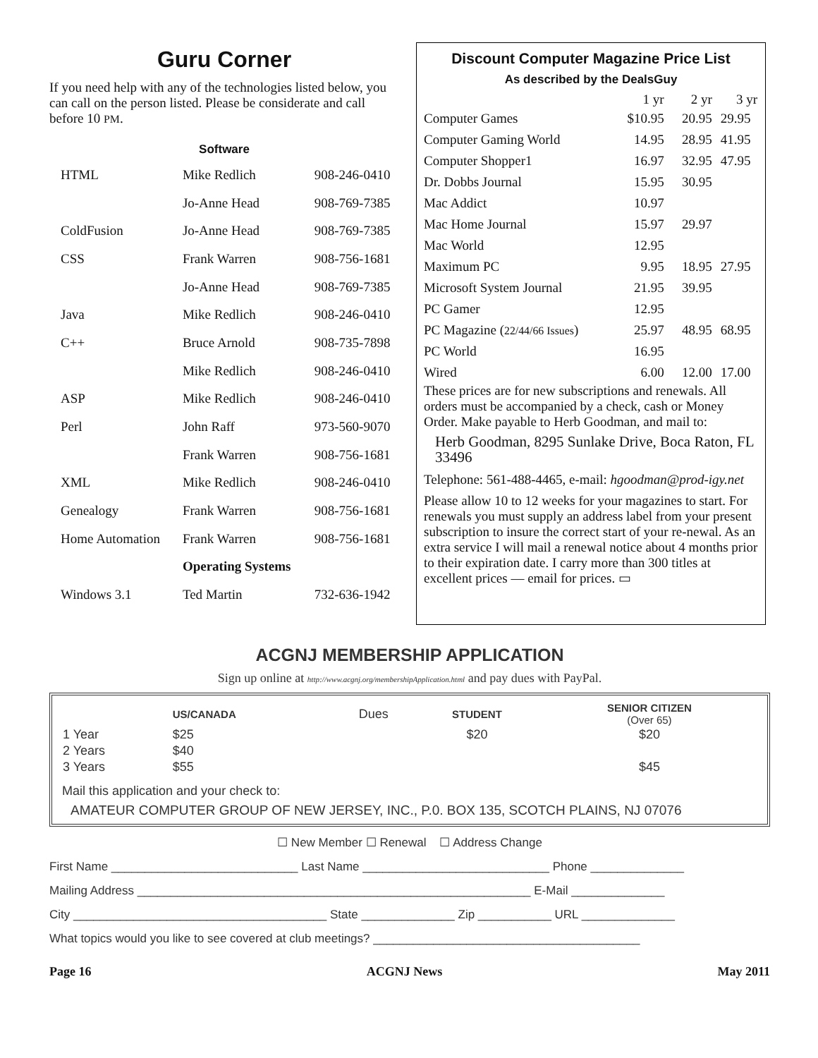Guru Corner
If you need help with any of the technologies listed below, you can call on the person listed. Please be considerate and call before 10 PM.
Software
| HTML | Mike Redlich | 908-246-0410 |
| | Jo-Anne Head | 908-769-7385 |
| ColdFusion | Jo-Anne Head | 908-769-7385 |
| CSS | Frank Warren | 908-756-1681 |
| | Jo-Anne Head | 908-769-7385 |
| Java | Mike Redlich | 908-246-0410 |
| C++ | Bruce Arnold | 908-735-7898 |
| | Mike Redlich | 908-246-0410 |
| ASP | Mike Redlich | 908-246-0410 |
| Perl | John Raff | 973-560-9070 |
| | Frank Warren | 908-756-1681 |
| XML | Mike Redlich | 908-246-0410 |
| Genealogy | Frank Warren | 908-756-1681 |
| Home Automation | Frank Warren | 908-756-1681 |
| | Operating Systems | |
| Windows 3.1 | Ted Martin | 732-636-1942 |
Discount Computer Magazine Price List
As described by the DealsGuy
| | 1 yr | 2 yr | 3 yr |
| --- | --- | --- | --- |
| Computer Games | $10.95 | 20.95 | 29.95 |
| Computer Gaming World | 14.95 | 28.95 | 41.95 |
| Computer Shopper1 | 16.97 | 32.95 | 47.95 |
| Dr. Dobbs Journal | 15.95 | 30.95 | |
| Mac Addict | 10.97 | | |
| Mac Home Journal | 15.97 | 29.97 | |
| Mac World | 12.95 | | |
| Maximum PC | 9.95 | 18.95 | 27.95 |
| Microsoft System Journal | 21.95 | 39.95 | |
| PC Gamer | 12.95 | | |
| PC Magazine ( 22/44/66 Issues ) | 25.97 | 48.95 | 68.95 |
| PC World | 16.95 | | |
| Wired | 6.00 | 12.00 | 17.00 |
These prices are for new subscriptions and renewals. All orders must be accompanied by a check, cash or Money Order. Make payable to Herb Goodman, and mail to:
Herb Goodman, 8295 Sunlake Drive, Boca Raton, FL 33496
Telephone: 561-488-4465, e-mail: hgoodman@prod-igy.net
Please allow 10 to 12 weeks for your magazines to start. For renewals you must supply an address label from your present subscription to insure the correct start of your re-newal. As an extra service I will mail a renewal notice about 4 months prior to their expiration date. I carry more than 300 titles at excellent prices — email for prices. ▭
ACGNJ MEMBERSHIP APPLICATION
Sign up online at http://www.acgnj.org/membershipApplication.html and pay dues with PayPal.
| | US/CANADA | Dues | STUDENT | SENIOR CITIZEN (Over 65) |
| --- | --- | --- | --- | --- |
| 1 Year | $25 | | $20 | $20 |
| 2 Years | $40 | | | |
| 3 Years | $55 | | | $45 |
Mail this application and your check to:
AMATEUR COMPUTER GROUP OF NEW JERSEY, INC., P.0. BOX 135, SCOTCH PLAINS, NJ 07076
☐ New Member ☐ Renewal ☐ Address Change
First Name ____________________________ Last Name ____________________________ Phone ______________
Mailing Address ___________________________________________________________ E-Mail ______________
City ______________________________________ State ______________ Zip ___________ URL ______________
What topics would you like to see covered at club meetings? ________________________________________
Page 16 ACGNJ News May 2011